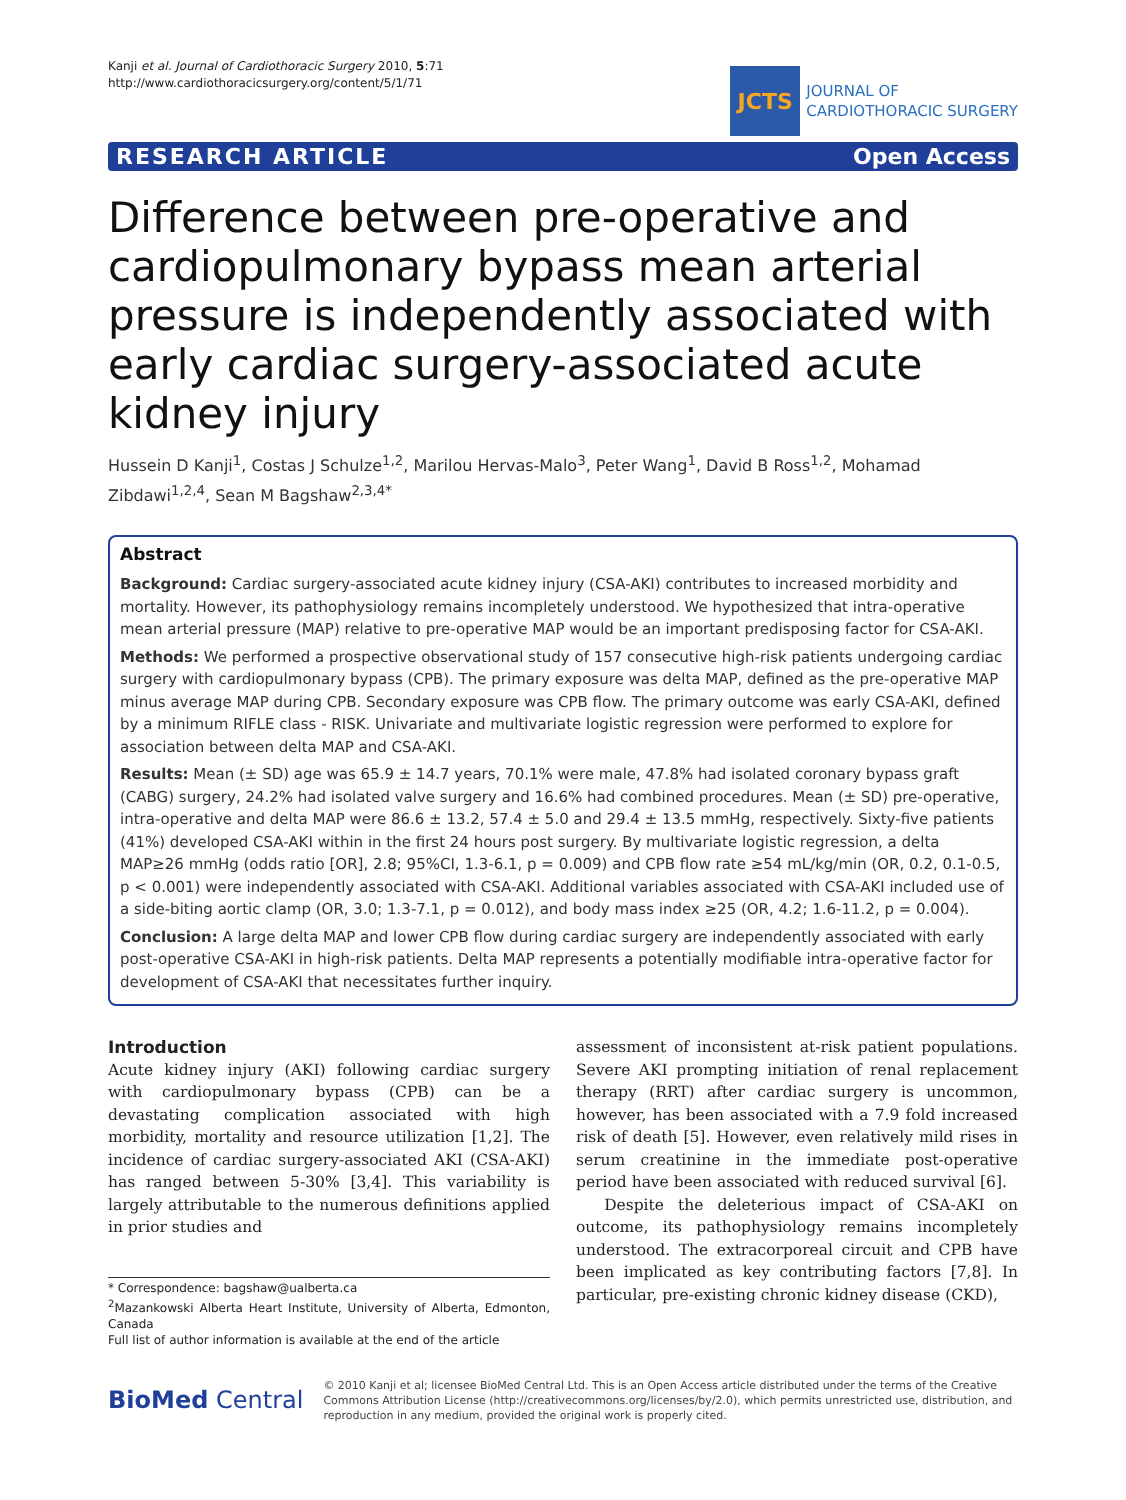Kanji et al. Journal of Cardiothoracic Surgery 2010, 5:71
http://www.cardiothoracicsurgery.org/content/5/1/71
JCTS
JOURNAL OF
CARDIOTHORACIC SURGERY
RESEARCH ARTICLE Open Access
Difference between pre-operative and cardiopulmonary bypass mean arterial pressure is independently associated with early cardiac surgery-associated acute kidney injury
Hussein D Kanji<sup>1</sup>, Costas J Schulze<sup>1,2</sup>, Marilou Hervas-Malo<sup>3</sup>, Peter Wang<sup>1</sup>, David B Ross<sup>1,2</sup>, Mohamad Zibdawi<sup>1,2,4</sup>, Sean M Bagshaw<sup>2,3,4*</sup>
Abstract
Background: Cardiac surgery-associated acute kidney injury (CSA-AKI) contributes to increased morbidity and mortality. However, its pathophysiology remains incompletely understood. We hypothesized that intra-operative mean arterial pressure (MAP) relative to pre-operative MAP would be an important predisposing factor for CSA-AKI.
Methods: We performed a prospective observational study of 157 consecutive high-risk patients undergoing cardiac surgery with cardiopulmonary bypass (CPB). The primary exposure was delta MAP, defined as the pre-operative MAP minus average MAP during CPB. Secondary exposure was CPB flow. The primary outcome was early CSA-AKI, defined by a minimum RIFLE class - RISK. Univariate and multivariate logistic regression were performed to explore for association between delta MAP and CSA-AKI.
Results: Mean (± SD) age was 65.9 ± 14.7 years, 70.1% were male, 47.8% had isolated coronary bypass graft (CABG) surgery, 24.2% had isolated valve surgery and 16.6% had combined procedures. Mean (± SD) pre-operative, intra-operative and delta MAP were 86.6 ± 13.2, 57.4 ± 5.0 and 29.4 ± 13.5 mmHg, respectively. Sixty-five patients (41%) developed CSA-AKI within in the first 24 hours post surgery. By multivariate logistic regression, a delta MAP≥26 mmHg (odds ratio [OR], 2.8; 95%CI, 1.3-6.1, p = 0.009) and CPB flow rate ≥54 mL/kg/min (OR, 0.2, 0.1-0.5, p < 0.001) were independently associated with CSA-AKI. Additional variables associated with CSA-AKI included use of a side-biting aortic clamp (OR, 3.0; 1.3-7.1, p = 0.012), and body mass index ≥25 (OR, 4.2; 1.6-11.2, p = 0.004).
Conclusion: A large delta MAP and lower CPB flow during cardiac surgery are independently associated with early post-operative CSA-AKI in high-risk patients. Delta MAP represents a potentially modifiable intra-operative factor for development of CSA-AKI that necessitates further inquiry.
Introduction
Acute kidney injury (AKI) following cardiac surgery with cardiopulmonary bypass (CPB) can be a devastating complication associated with high morbidity, mortality and resource utilization [1,2]. The incidence of cardiac surgery-associated AKI (CSA-AKI) has ranged between 5-30% [3,4]. This variability is largely attributable to the numerous definitions applied in prior studies and
* Correspondence: bagshaw@ualberta.ca
<sup>2</sup> Mazankowski Alberta Heart Institute, University of Alberta, Edmonton, Canada
Full list of author information is available at the end of the article
assessment of inconsistent at-risk patient populations. Severe AKI prompting initiation of renal replacement therapy (RRT) after cardiac surgery is uncommon, however, has been associated with a 7.9 fold increased risk of death [5]. However, even relatively mild rises in serum creatinine in the immediate post-operative period have been associated with reduced survival [6].
Despite the deleterious impact of CSA-AKI on outcome, its pathophysiology remains incompletely understood. The extracorporeal circuit and CPB have been implicated as key contributing factors [7,8]. In particular, pre-existing chronic kidney disease (CKD),
BioMed Central
© 2010 Kanji et al; licensee BioMed Central Ltd. This is an Open Access article distributed under the terms of the Creative Commons Attribution License (http://creativecommons.org/licenses/by/2.0), which permits unrestricted use, distribution, and reproduction in any medium, provided the original work is properly cited.